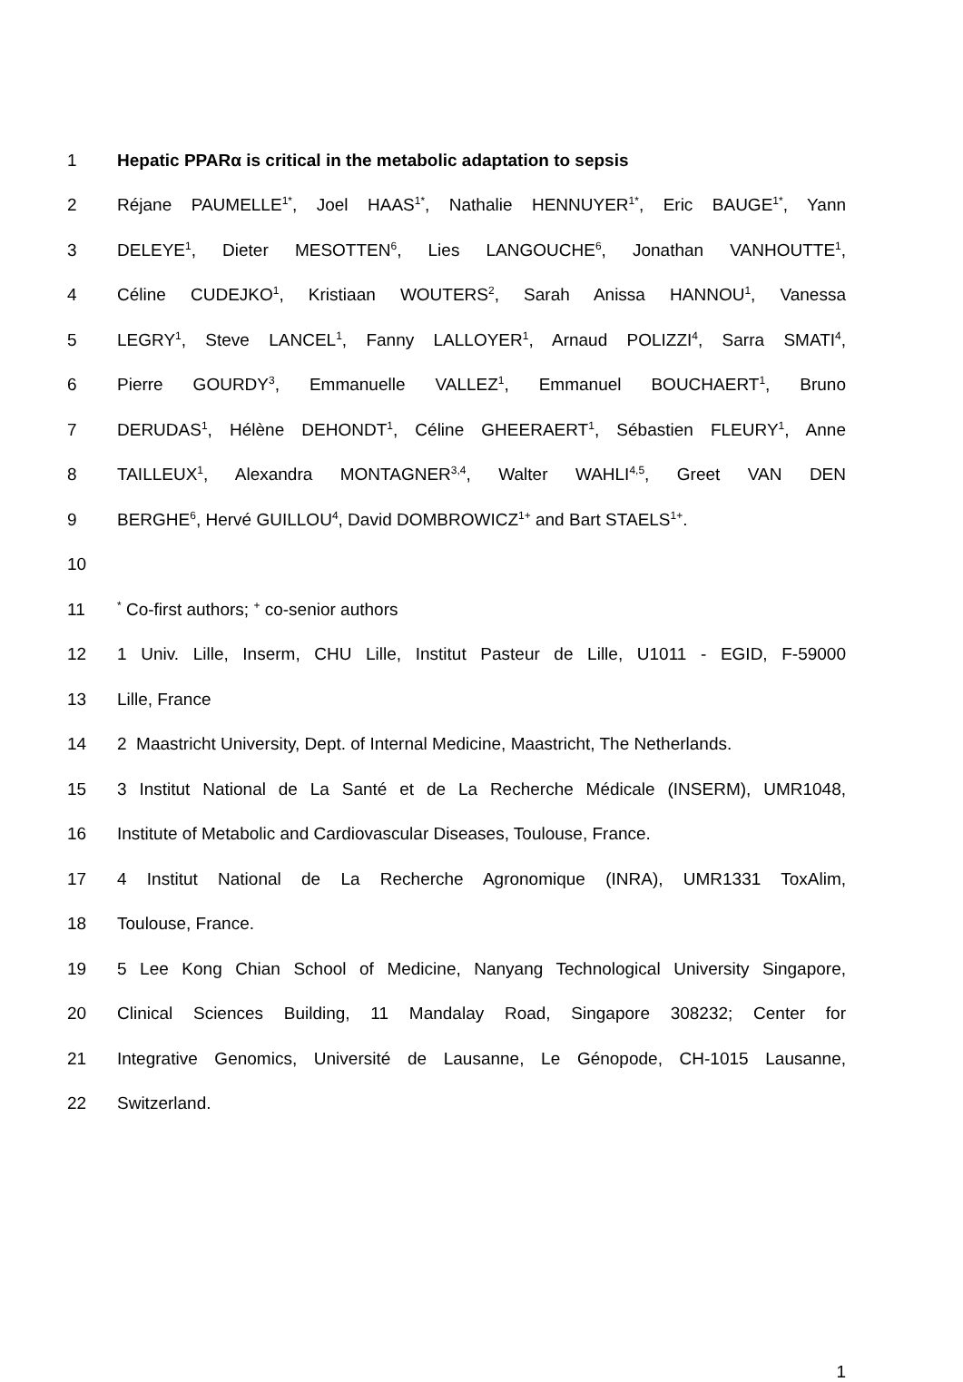1 Hepatic PPARα is critical in the metabolic adaptation to sepsis
2 Réjane PAUMELLE<sup>1*</sup>, Joel HAAS<sup>1*</sup>, Nathalie HENNUYER<sup>1*</sup>, Eric BAUGE<sup>1*</sup>, Yann
3 DELEYE<sup>1</sup>, Dieter MESOTTEN<sup>6</sup>, Lies LANGOUCHE<sup>6</sup>, Jonathan VANHOUTTE<sup>1</sup>,
4 Céline CUDEJKO<sup>1</sup>, Kristiaan WOUTERS<sup>2</sup>, Sarah Anissa HANNOU<sup>1</sup>, Vanessa
5 LEGRY<sup>1</sup>, Steve LANCEL<sup>1</sup>, Fanny LALLOYER<sup>1</sup>, Arnaud POLIZZI<sup>4</sup>, Sarra SMATI<sup>4</sup>,
6 Pierre GOURDY<sup>3</sup>, Emmanuelle VALLEZ<sup>1</sup>, Emmanuel BOUCHAERT<sup>1</sup>, Bruno
7 DERUDAS<sup>1</sup>, Hélène DEHONDT<sup>1</sup>, Céline GHEERAERT<sup>1</sup>, Sébastien FLEURY<sup>1</sup>, Anne
8 TAILLEUX<sup>1</sup>, Alexandra MONTAGNER<sup>3,4</sup>, Walter WAHLI<sup>4,5</sup>, Greet VAN DEN
9 BERGHE<sup>6</sup>, Hervé GUILLOU<sup>4</sup>, David DOMBROWICZ<sup>1+</sup> and Bart STAELS<sup>1+</sup>.
10
11
<sup>*</sup> Co-first authors; <sup>+</sup> co-senior authors
12 1 Univ. Lille, Inserm, CHU Lille, Institut Pasteur de Lille, U1011 - EGID, F-59000
13 Lille, France
14 2 Maastricht University, Dept. of Internal Medicine, Maastricht, The Netherlands.
15 3 Institut National de La Santé et de La Recherche Médicale (INSERM), UMR1048,
16 Institute of Metabolic and Cardiovascular Diseases, Toulouse, France.
17 4 Institut National de La Recherche Agronomique (INRA), UMR1331 ToxAlim,
18 Toulouse, France.
19 5 Lee Kong Chian School of Medicine, Nanyang Technological University Singapore,
20 Clinical Sciences Building, 11 Mandalay Road, Singapore 308232; Center for
21 Integrative Genomics, Université de Lausanne, Le Génopode, CH-1015 Lausanne,
22 Switzerland.
1